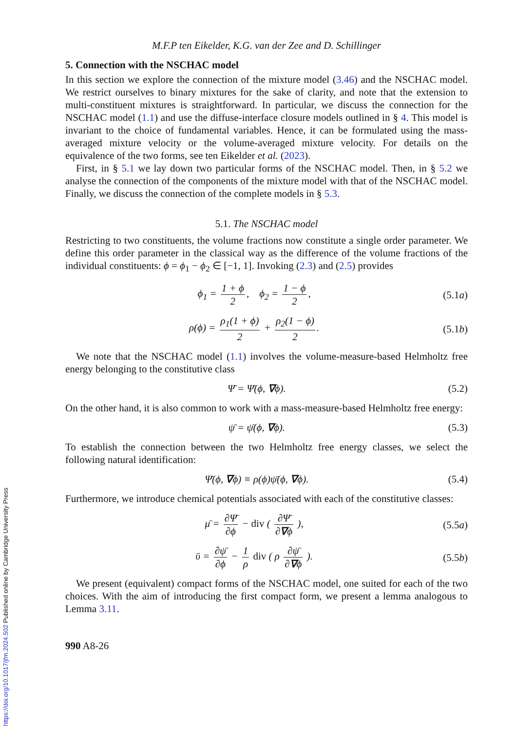M.F.P ten Eikelder, K.G. van der Zee and D. Schillinger
5. Connection with the NSCHAC model
In this section we explore the connection of the mixture model (3.46) and the NSCHAC model. We restrict ourselves to binary mixtures for the sake of clarity, and note that the extension to multi-constituent mixtures is straightforward. In particular, we discuss the connection for the NSCHAC model (1.1) and use the diffuse-interface closure models outlined in § 4. This model is invariant to the choice of fundamental variables. Hence, it can be formulated using the mass-averaged mixture velocity or the volume-averaged mixture velocity. For details on the equivalence of the two forms, see ten Eikelder et al. (2023).
First, in § 5.1 we lay down two particular forms of the NSCHAC model. Then, in § 5.2 we analyse the connection of the components of the mixture model with that of the NSCHAC model. Finally, we discuss the connection of the complete models in § 5.3.
5.1. The NSCHAC model
Restricting to two constituents, the volume fractions now constitute a single order parameter. We define this order parameter in the classical way as the difference of the volume fractions of the individual constituents: ϕ = ϕ<sub>1</sub> − ϕ<sub>2</sub> ∈ [−1, 1]. Invoking (2.3) and (2.5) provides
ϕ<sub>1</sub> = 1 + ϕ 2, ϕ<sub>2</sub> = 1 − ϕ 2, (5.1a)
ρ(ϕ) = ρ<sub>1</sub>(1 + ϕ) 2 + ρ<sub>2</sub>(1 − ϕ) 2.
(5.1b)
We note that the NSCHAC model (1.1) involves the volume-measure-based Helmholtz free energy belonging to the constitutive class
Ψ̄ = Ψ̄(ϕ, ∇ϕ). (5.2)
On the other hand, it is also common to work with a mass-measure-based Helmholtz free energy:
ψ̄ = ψ̄(ϕ, ∇ϕ). (5.3)
To establish the connection between the two Helmholtz free energy classes, we select the following natural identification:
Ψ̄(ϕ, ∇ϕ) ≡ ρ(ϕ)ψ̄(ϕ, ∇ϕ). (5.4)
Furthermore, we introduce chemical potentials associated with each of the constitutive classes:
μ̄ = ∂Ψ̄ ∂ϕ − div ( ∂Ψ̄ ∂∇ϕ ), (5.5a)
ῡ = ∂ψ̄ ∂ϕ − 1 ρ div ( ρ ∂ψ̄ ∂∇ϕ ).
(5.5b)
We present (equivalent) compact forms of the NSCHAC model, one suited for each of the two choices. With the aim of introducing the first compact form, we present a lemma analogous to Lemma 3.11.
990 A8-26
https://doi.org/10.1017/jfm.2024.502 Published online by Cambridge University Press